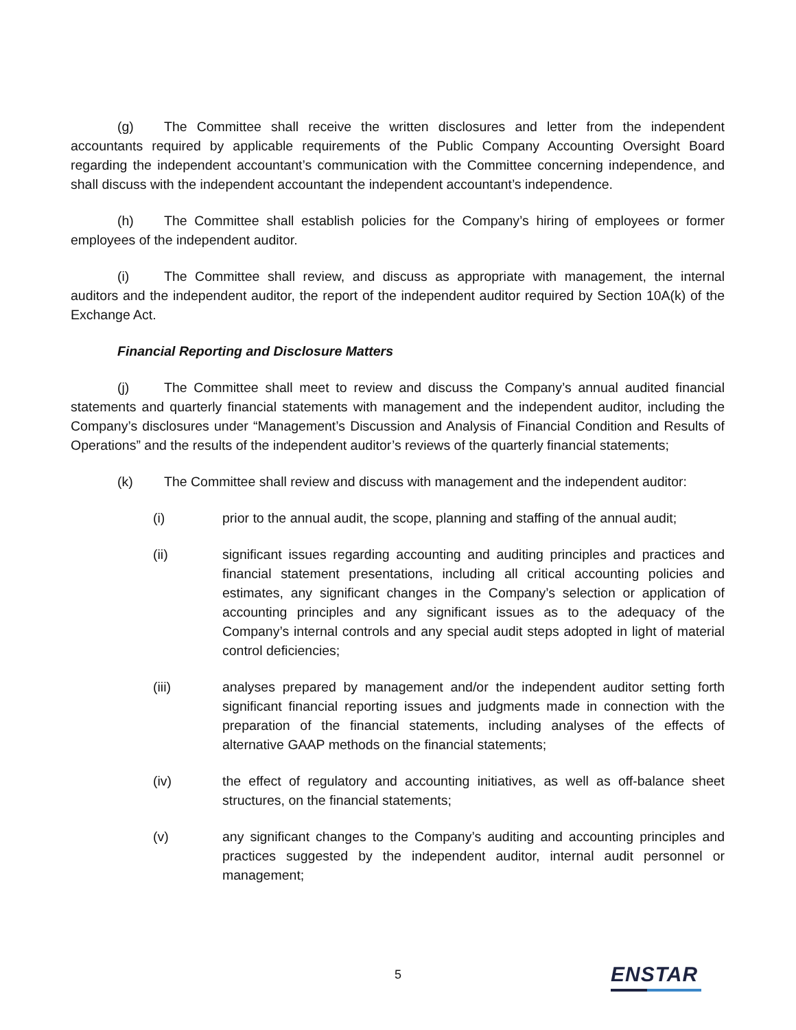(g) The Committee shall receive the written disclosures and letter from the independent accountants required by applicable requirements of the Public Company Accounting Oversight Board regarding the independent accountant’s communication with the Committee concerning independence, and shall discuss with the independent accountant the independent accountant’s independence.
(h) The Committee shall establish policies for the Company’s hiring of employees or former employees of the independent auditor.
(i) The Committee shall review, and discuss as appropriate with management, the internal auditors and the independent auditor, the report of the independent auditor required by Section 10A(k) of the Exchange Act.
Financial Reporting and Disclosure Matters
(j) The Committee shall meet to review and discuss the Company’s annual audited financial statements and quarterly financial statements with management and the independent auditor, including the Company’s disclosures under “Management’s Discussion and Analysis of Financial Condition and Results of Operations” and the results of the independent auditor’s reviews of the quarterly financial statements;
(k) The Committee shall review and discuss with management and the independent auditor:
(i) prior to the annual audit, the scope, planning and staffing of the annual audit;
(ii) significant issues regarding accounting and auditing principles and practices and financial statement presentations, including all critical accounting policies and estimates, any significant changes in the Company’s selection or application of accounting principles and any significant issues as to the adequacy of the Company’s internal controls and any special audit steps adopted in light of material control deficiencies;
(iii) analyses prepared by management and/or the independent auditor setting forth significant financial reporting issues and judgments made in connection with the preparation of the financial statements, including analyses of the effects of alternative GAAP methods on the financial statements;
(iv) the effect of regulatory and accounting initiatives, as well as off-balance sheet structures, on the financial statements;
(v) any significant changes to the Company’s auditing and accounting principles and practices suggested by the independent auditor, internal audit personnel or management;
5 ENSTAR